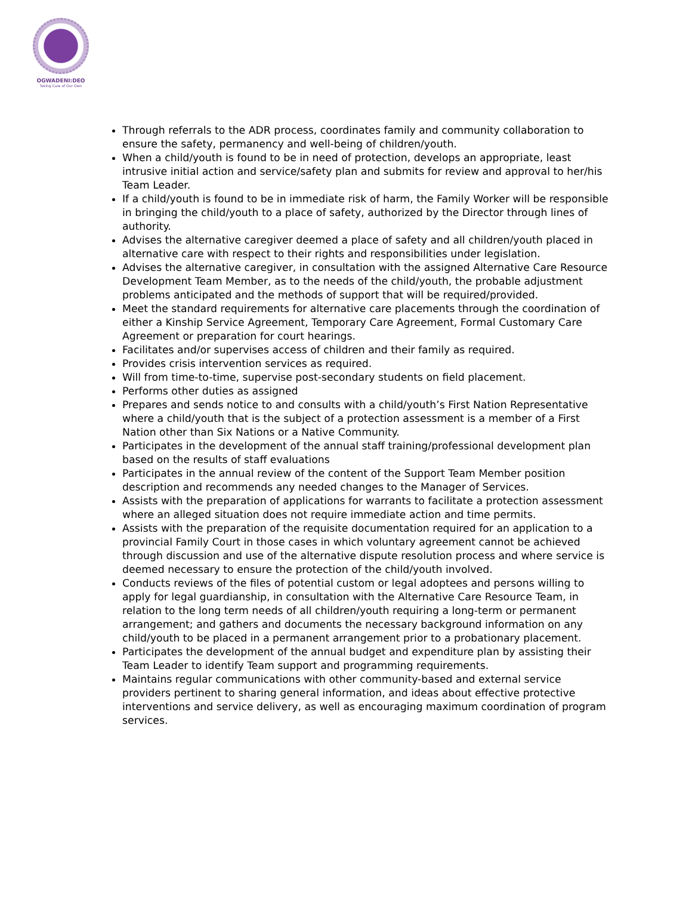OGWADENI:DEO
Taking Care of Our Own
Through referrals to the ADR process, coordinates family and community collaboration to ensure the safety, permanency and well-being of children/youth.
When a child/youth is found to be in need of protection, develops an appropriate, least intrusive initial action and service/safety plan and submits for review and approval to her/his Team Leader.
If a child/youth is found to be in immediate risk of harm, the Family Worker will be responsible in bringing the child/youth to a place of safety, authorized by the Director through lines of authority.
Advises the alternative caregiver deemed a place of safety and all children/youth placed in alternative care with respect to their rights and responsibilities under legislation.
Advises the alternative caregiver, in consultation with the assigned Alternative Care Resource Development Team Member, as to the needs of the child/youth, the probable adjustment problems anticipated and the methods of support that will be required/provided.
Meet the standard requirements for alternative care placements through the coordination of either a Kinship Service Agreement, Temporary Care Agreement, Formal Customary Care Agreement or preparation for court hearings.
Facilitates and/or supervises access of children and their family as required.
Provides crisis intervention services as required.
Will from time-to-time, supervise post-secondary students on field placement.
Performs other duties as assigned
Prepares and sends notice to and consults with a child/youth’s First Nation Representative where a child/youth that is the subject of a protection assessment is a member of a First Nation other than Six Nations or a Native Community.
Participates in the development of the annual staff training/professional development plan based on the results of staff evaluations
Participates in the annual review of the content of the Support Team Member position description and recommends any needed changes to the Manager of Services.
Assists with the preparation of applications for warrants to facilitate a protection assessment where an alleged situation does not require immediate action and time permits.
Assists with the preparation of the requisite documentation required for an application to a provincial Family Court in those cases in which voluntary agreement cannot be achieved through discussion and use of the alternative dispute resolution process and where service is deemed necessary to ensure the protection of the child/youth involved.
Conducts reviews of the files of potential custom or legal adoptees and persons willing to apply for legal guardianship, in consultation with the Alternative Care Resource Team, in relation to the long term needs of all children/youth requiring a long-term or permanent arrangement; and gathers and documents the necessary background information on any child/youth to be placed in a permanent arrangement prior to a probationary placement.
Participates the development of the annual budget and expenditure plan by assisting their Team Leader to identify Team support and programming requirements.
Maintains regular communications with other community-based and external service providers pertinent to sharing general information, and ideas about effective protective interventions and service delivery, as well as encouraging maximum coordination of program services.